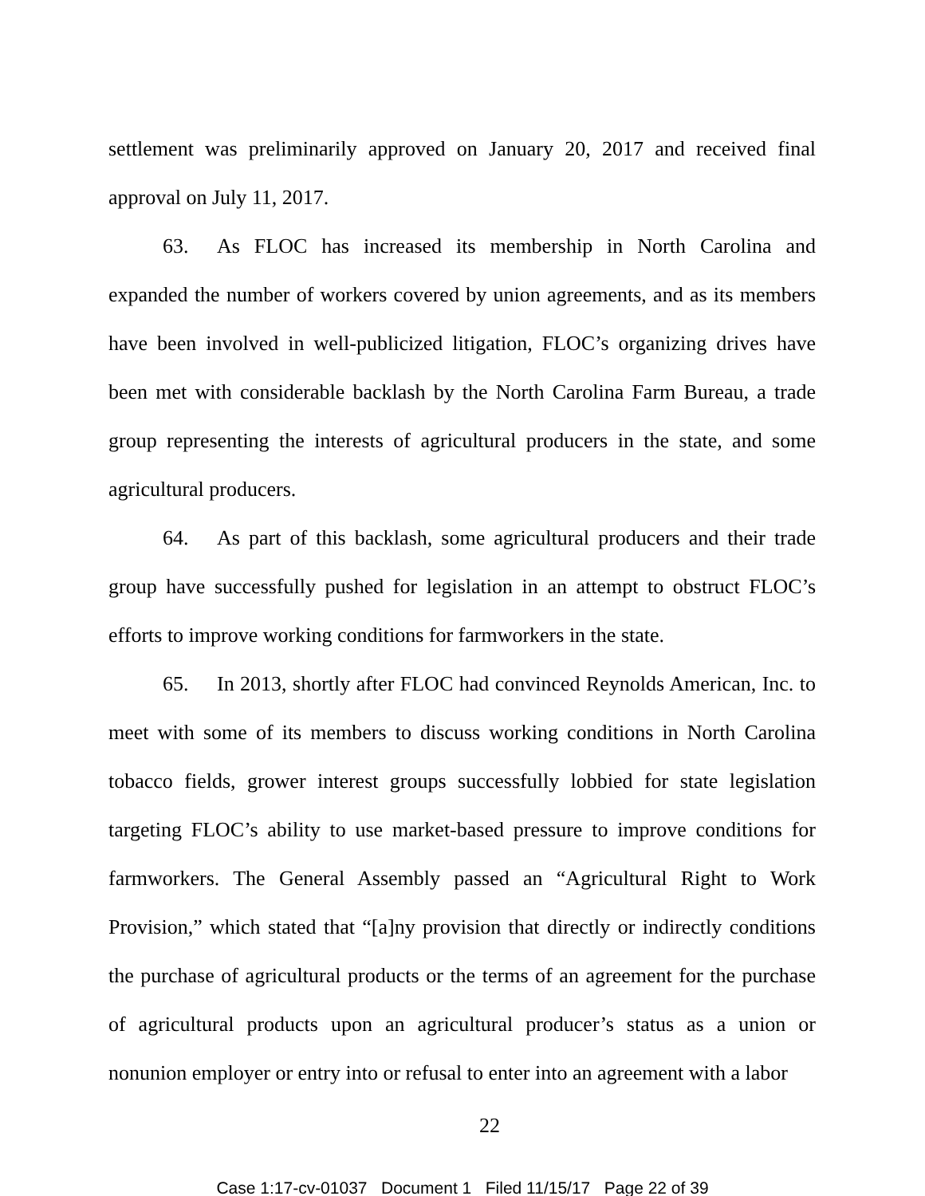settlement was preliminarily approved on January 20, 2017 and received final approval on July 11, 2017.
63. As FLOC has increased its membership in North Carolina and expanded the number of workers covered by union agreements, and as its members have been involved in well-publicized litigation, FLOC’s organizing drives have been met with considerable backlash by the North Carolina Farm Bureau, a trade group representing the interests of agricultural producers in the state, and some agricultural producers.
64. As part of this backlash, some agricultural producers and their trade group have successfully pushed for legislation in an attempt to obstruct FLOC’s efforts to improve working conditions for farmworkers in the state.
65. In 2013, shortly after FLOC had convinced Reynolds American, Inc. to meet with some of its members to discuss working conditions in North Carolina tobacco fields, grower interest groups successfully lobbied for state legislation targeting FLOC’s ability to use market-based pressure to improve conditions for farmworkers. The General Assembly passed an “Agricultural Right to Work Provision,” which stated that “[a]ny provision that directly or indirectly conditions the purchase of agricultural products or the terms of an agreement for the purchase of agricultural products upon an agricultural producer’s status as a union or nonunion employer or entry into or refusal to enter into an agreement with a labor
22
Case 1:17-cv-01037 Document 1 Filed 11/15/17 Page 22 of 39